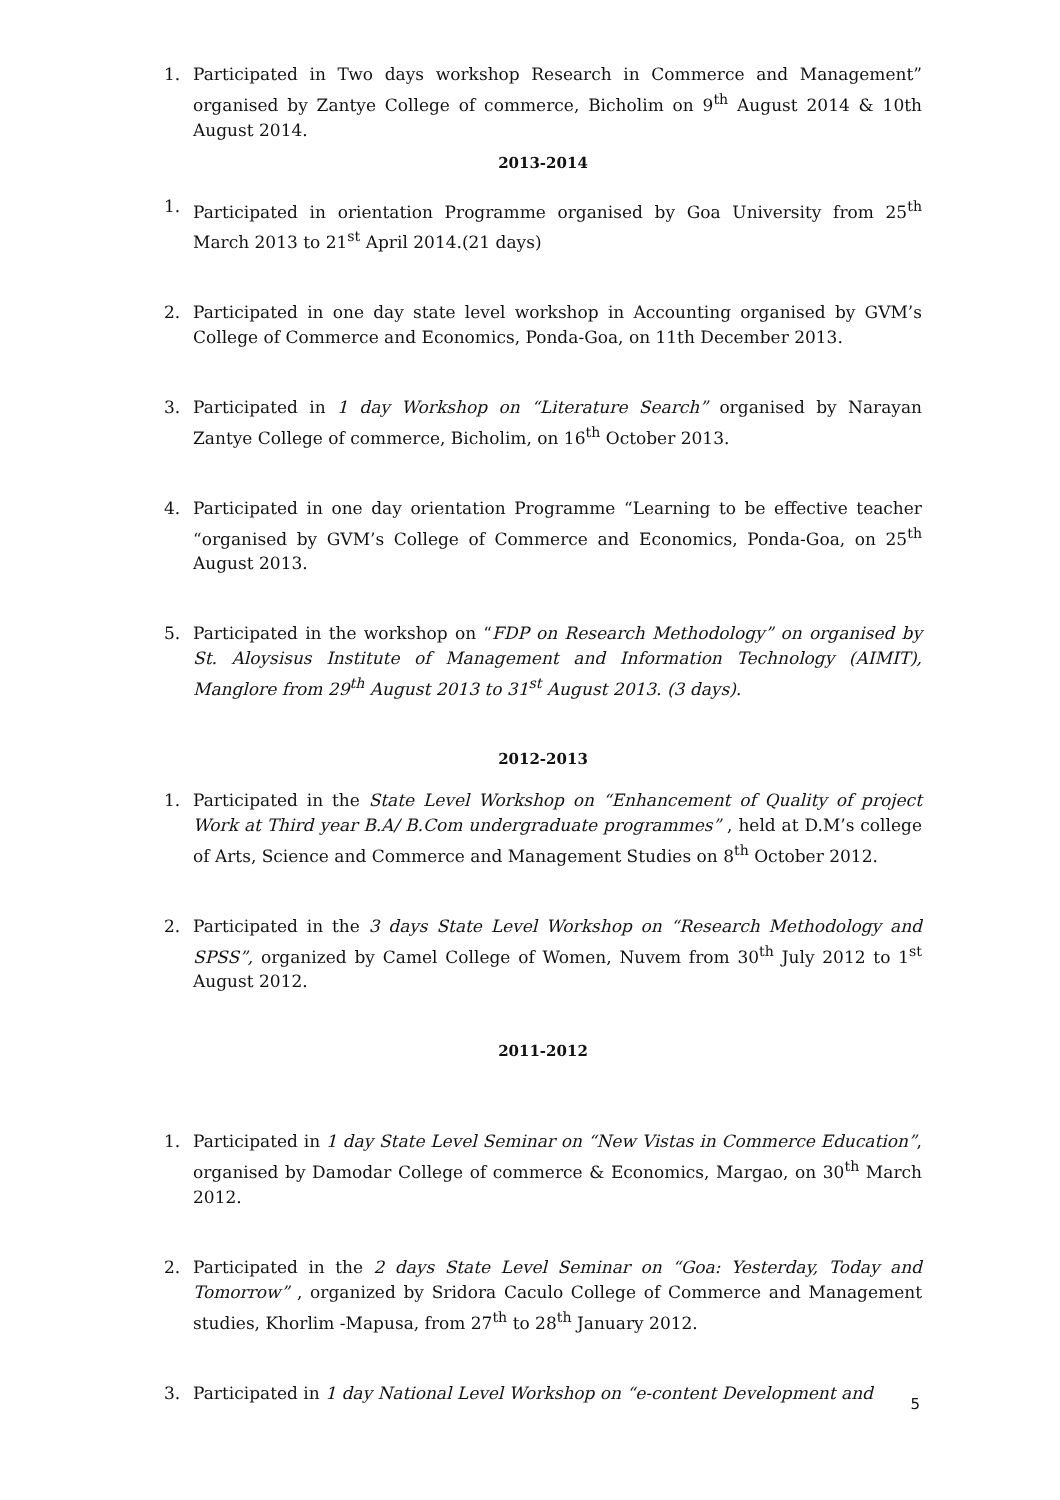1. Participated in Two days workshop Research in Commerce and Management” organised by Zantye College of commerce, Bicholim on 9<sup>th</sup> August 2014 & 10th August 2014.
2013-2014
1. Participated in orientation Programme organised by Goa University from 25<sup>th</sup> March 2013 to 21<sup>st</sup> April 2014.(21 days)
2. Participated in one day state level workshop in Accounting organised by GVM’s College of Commerce and Economics, Ponda-Goa, on 11th December 2013.
3. Participated in 1 day Workshop on “Literature Search” organised by Narayan Zantye College of commerce, Bicholim, on 16<sup>th</sup> October 2013.
4. Participated in one day orientation Programme “Learning to be effective teacher “organised by GVM’s College of Commerce and Economics, Ponda-Goa, on 25<sup>th</sup> August 2013.
5. Participated in the workshop on “FDP on Research Methodology” on organised by St. Aloysisus Institute of Management and Information Technology (AIMIT), Manglore from 29<sup>th</sup> August 2013 to 31<sup>st</sup> August 2013. (3 days).
2012-2013
1. Participated in the State Level Workshop on “Enhancement of Quality of project Work at Third year B.A/ B.Com undergraduate programmes” , held at D.M’s college of Arts, Science and Commerce and Management Studies on 8<sup>th</sup> October 2012.
2. Participated in the 3 days State Level Workshop on “Research Methodology and SPSS”, organized by Camel College of Women, Nuvem from 30<sup>th</sup> July 2012 to 1<sup>st</sup> August 2012.
2011-2012
1. Participated in 1 day State Level Seminar on “New Vistas in Commerce Education”, organised by Damodar College of commerce & Economics, Margao, on 30<sup>th</sup> March 2012.
2. Participated in the 2 days State Level Seminar on “Goa: Yesterday, Today and Tomorrow” , organized by Sridora Caculo College of Commerce and Management studies, Khorlim -Mapusa, from 27<sup>th</sup> to 28<sup>th</sup> January 2012.
3. Participated in 1 day National Level Workshop on “e-content Development and
5